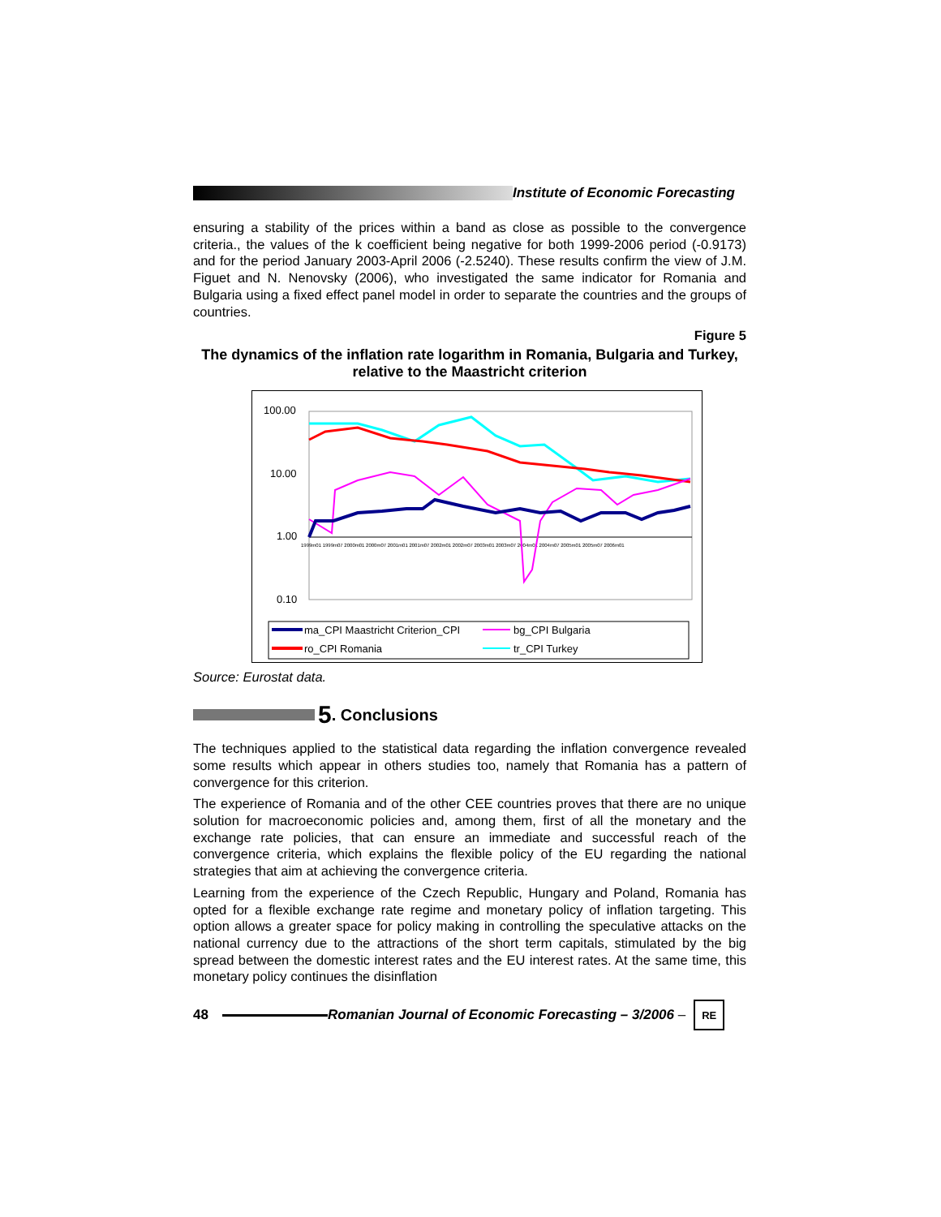Institute of Economic Forecasting
ensuring a stability of the prices within a band as close as possible to the convergence criteria., the values of the k coefficient being negative for both 1999-2006 period (-0.9173) and for the period January 2003-April 2006 (-2.5240). These results confirm the view of J.M. Figuet and N. Nenovsky (2006), who investigated the same indicator for Romania and Bulgaria using a fixed effect panel model in order to separate the countries and the groups of countries.
Figure 5
The dynamics of the inflation rate logarithm in Romania, Bulgaria and Turkey, relative to the Maastricht criterion
100.00
10.00
1.00
0.10
1999m01 1999m07 2000m01 2000m07 2001m01 2001m07 2002m01 2002m07 2003m01 2003m07 2004m01 2004m07 2005m01 2005m07 2006m01
ma_CPI Maastricht Criterion_CPI
bg_CPI Bulgaria
ro_CPI Romania
tr_CPI Turkey
Source: Eurostat data.
5. Conclusions
The techniques applied to the statistical data regarding the inflation convergence revealed some results which appear in others studies too, namely that Romania has a pattern of convergence for this criterion.
The experience of Romania and of the other CEE countries proves that there are no unique solution for macroeconomic policies and, among them, first of all the monetary and the exchange rate policies, that can ensure an immediate and successful reach of the convergence criteria, which explains the flexible policy of the EU regarding the national strategies that aim at achieving the convergence criteria.
Learning from the experience of the Czech Republic, Hungary and Poland, Romania has opted for a flexible exchange rate regime and monetary policy of inflation targeting. This option allows a greater space for policy making in controlling the speculative attacks on the national currency due to the attractions of the short term capitals, stimulated by the big spread between the domestic interest rates and the EU interest rates. At the same time, this monetary policy continues the disinflation
48 Romanian Journal of Economic Forecasting – 3/2006 – RE